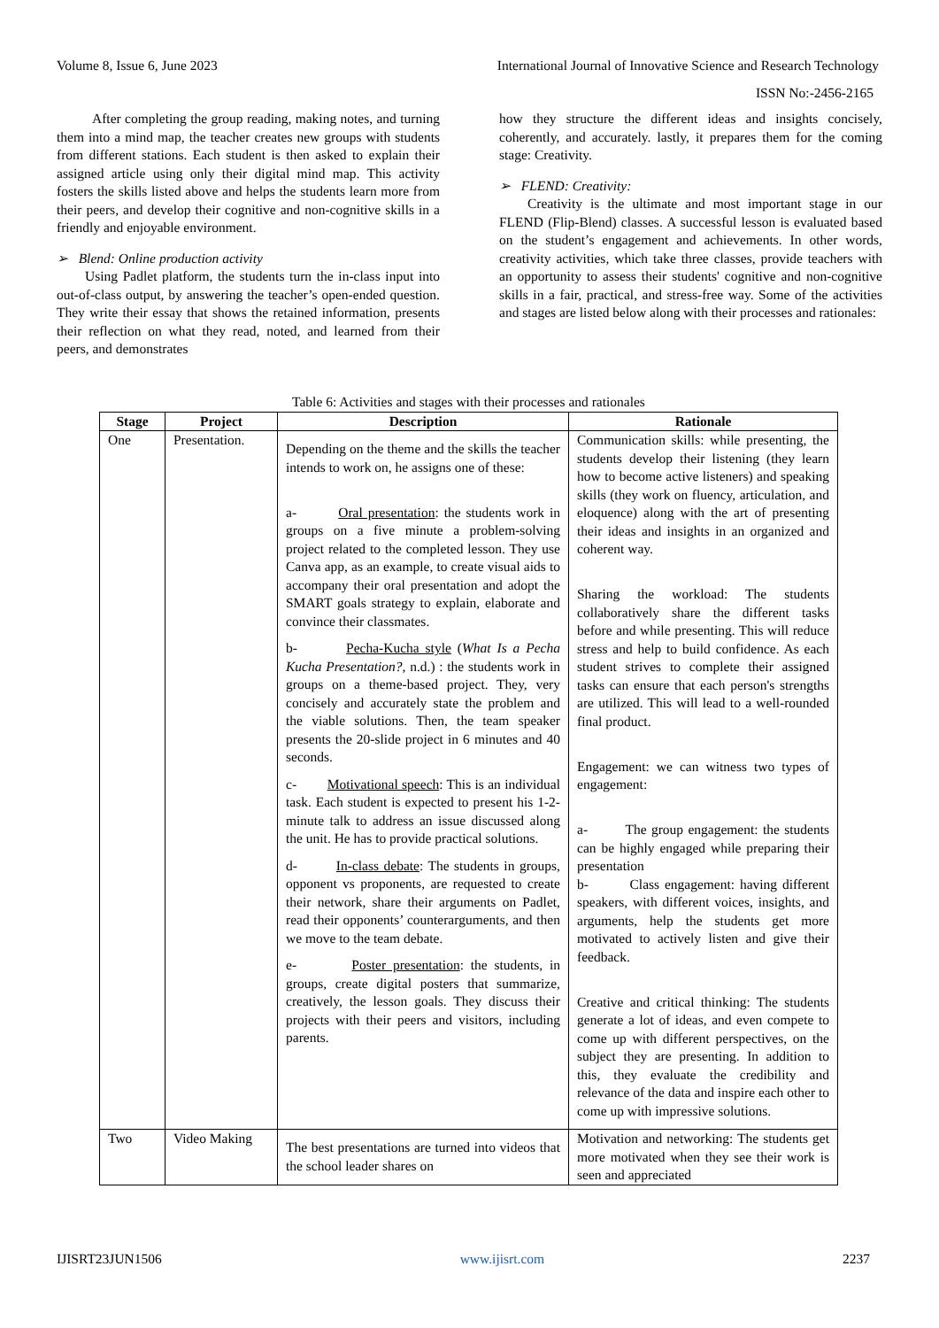Volume 8, Issue 6, June 2023 International Journal of Innovative Science and Research Technology
ISSN No:-2456-2165
After completing the group reading, making notes, and turning them into a mind map, the teacher creates new groups with students from different stations. Each student is then asked to explain their assigned article using only their digital mind map. This activity fosters the skills listed above and helps the students learn more from their peers, and develop their cognitive and non-cognitive skills in a friendly and enjoyable environment.
➢ Blend: Online production activity
Using Padlet platform, the students turn the in-class input into out-of-class output, by answering the teacher’s open-ended question. They write their essay that shows the retained information, presents their reflection on what they read, noted, and learned from their peers, and demonstrates
how they structure the different ideas and insights concisely, coherently, and accurately. lastly, it prepares them for the coming stage: Creativity.
➢ FLEND: Creativity:
Creativity is the ultimate and most important stage in our FLEND (Flip-Blend) classes. A successful lesson is evaluated based on the student’s engagement and achievements. In other words, creativity activities, which take three classes, provide teachers with an opportunity to assess their students' cognitive and non-cognitive skills in a fair, practical, and stress-free way. Some of the activities and stages are listed below along with their processes and rationales:
Table 6: Activities and stages with their processes and rationales
| Stage | Project | Description | Rationale |
| --- | --- | --- | --- |
| One | Presentation. | Depending on the theme and the skills the teacher intends to work on, he assigns one of these: a- Oral presentation : the students work in groups on a five minute a problem-solving project related to the completed lesson. They use Canva app, as an example, to create visual aids to accompany their oral presentation and adopt the SMART goals strategy to explain, elaborate and convince their classmates. b- Pecha-Kucha style ( What Is a Pecha Kucha Presentation? , n.d.) : the students work in groups on a theme-based project. They, very concisely and accurately state the problem and the viable solutions. Then, the team speaker presents the 20-slide project in 6 minutes and 40 seconds. c- Motivational speech : This is an individual task. Each student is expected to present his 1-2-minute talk to address an issue discussed along the unit. He has to provide practical solutions. d- In-class debate : The students in groups, opponent vs proponents, are requested to create their network, share their arguments on Padlet, read their opponents’ counterarguments, and then we move to the team debate. e- Poster presentation : the students, in groups, create digital posters that summarize, creatively, the lesson goals. They discuss their projects with their peers and visitors, including parents. | Communication skills: while presenting, the students develop their listening (they learn how to become active listeners) and speaking skills (they work on fluency, articulation, and eloquence) along with the art of presenting their ideas and insights in an organized and coherent way. Sharing the workload: The students collaboratively share the different tasks before and while presenting. This will reduce stress and help to build confidence. As each student strives to complete their assigned tasks can ensure that each person's strengths are utilized. This will lead to a well-rounded final product. Engagement: we can witness two types of engagement: a- The group engagement: the students can be highly engaged while preparing their presentation b- Class engagement: having different speakers, with different voices, insights, and arguments, help the students get more motivated to actively listen and give their feedback. Creative and critical thinking: The students generate a lot of ideas, and even compete to come up with different perspectives, on the subject they are presenting. In addition to this, they evaluate the credibility and relevance of the data and inspire each other to come up with impressive solutions. |
| Two | Video Making | The best presentations are turned into videos that the school leader shares on | Motivation and networking: The students get more motivated when they see their work is seen and appreciated |
IJISRT23JUN1506 www.ijisrt.com 2237